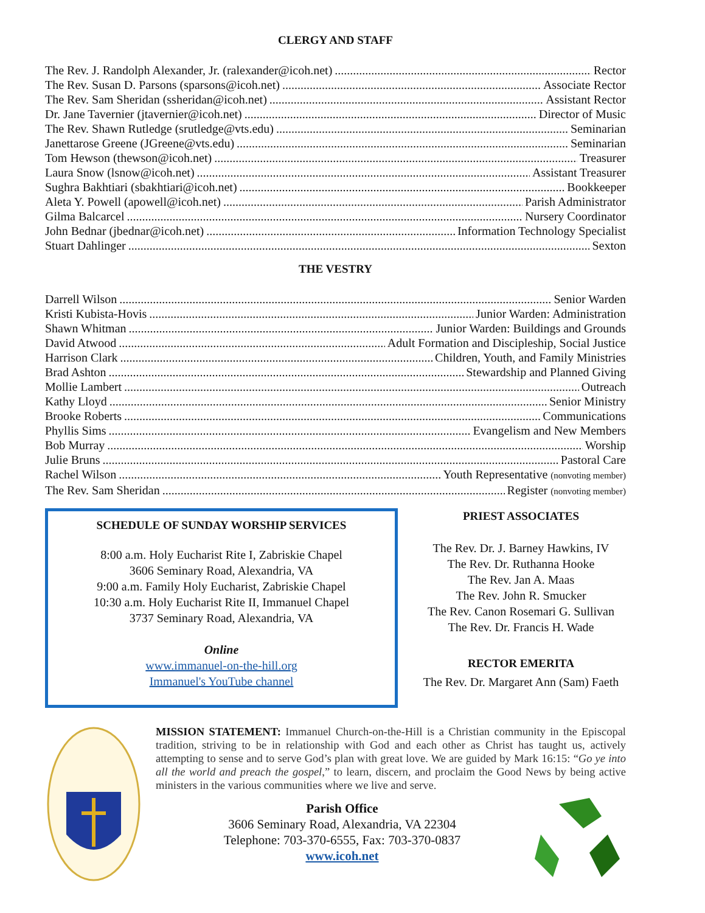CLERGY AND STAFF
The Rev. J. Randolph Alexander, Jr. (ralexander@icoh.net) Rector
The Rev. Susan D. Parsons (sparsons@icoh.net) Associate Rector
The Rev. Sam Sheridan (ssheridan@icoh.net) Assistant Rector
Dr. Jane Tavernier (jtavernier@icoh.net) Director of Music
The Rev. Shawn Rutledge (srutledge@vts.edu) Seminarian
Janettarose Greene (JGreene@vts.edu) Seminarian
Tom Hewson (thewson@icoh.net) Treasurer
Laura Snow (lsnow@icoh.net) Assistant Treasurer
Sughra Bakhtiari (sbakhtiari@icoh.net) Bookkeeper
Aleta Y. Powell (apowell@icoh.net) Parish Administrator
Gilma Balcarcel Nursery Coordinator
John Bednar (jbednar@icoh.net) Information Technology Specialist
Stuart Dahlinger Sexton
THE VESTRY
Darrell Wilson Senior Warden
Kristi Kubista-Hovis Junior Warden: Administration
Shawn Whitman Junior Warden: Buildings and Grounds
David Atwood Adult Formation and Discipleship, Social Justice
Harrison Clark Children, Youth, and Family Ministries
Brad Ashton Stewardship and Planned Giving
Mollie Lambert Outreach
Kathy Lloyd Senior Ministry
Brooke Roberts Communications
Phyllis Sims Evangelism and New Members
Bob Murray Worship
Julie Bruns Pastoral Care
Rachel Wilson Youth Representative (nonvoting member)
The Rev. Sam Sheridan Register (nonvoting member)
SCHEDULE OF SUNDAY WORSHIP SERVICES
8:00 a.m. Holy Eucharist Rite I, Zabriskie Chapel
3606 Seminary Road, Alexandria, VA
9:00 a.m. Family Holy Eucharist, Zabriskie Chapel
10:30 a.m. Holy Eucharist Rite II, Immanuel Chapel
3737 Seminary Road, Alexandria, VA
Online
www.immanuel-on-the-hill.org
Immanuel's YouTube channel
PRIEST ASSOCIATES
The Rev. Dr. J. Barney Hawkins, IV
The Rev. Dr. Ruthanna Hooke
The Rev. Jan A. Maas
The Rev. John R. Smucker
The Rev. Canon Rosemari G. Sullivan
The Rev. Dr. Francis H. Wade
RECTOR EMERITA
The Rev. Dr. Margaret Ann (Sam) Faeth
MISSION STATEMENT: Immanuel Church-on-the-Hill is a Christian community in the Episcopal tradition, striving to be in relationship with God and each other as Christ has taught us, actively attempting to sense and to serve God’s plan with great love. We are guided by Mark 16:15: “Go ye into all the world and preach the gospel,” to learn, discern, and proclaim the Good News by being active ministers in the various communities where we live and serve.
Parish Office
3606 Seminary Road, Alexandria, VA 22304
Telephone: 703-370-6555, Fax: 703-370-0837
www.icoh.net